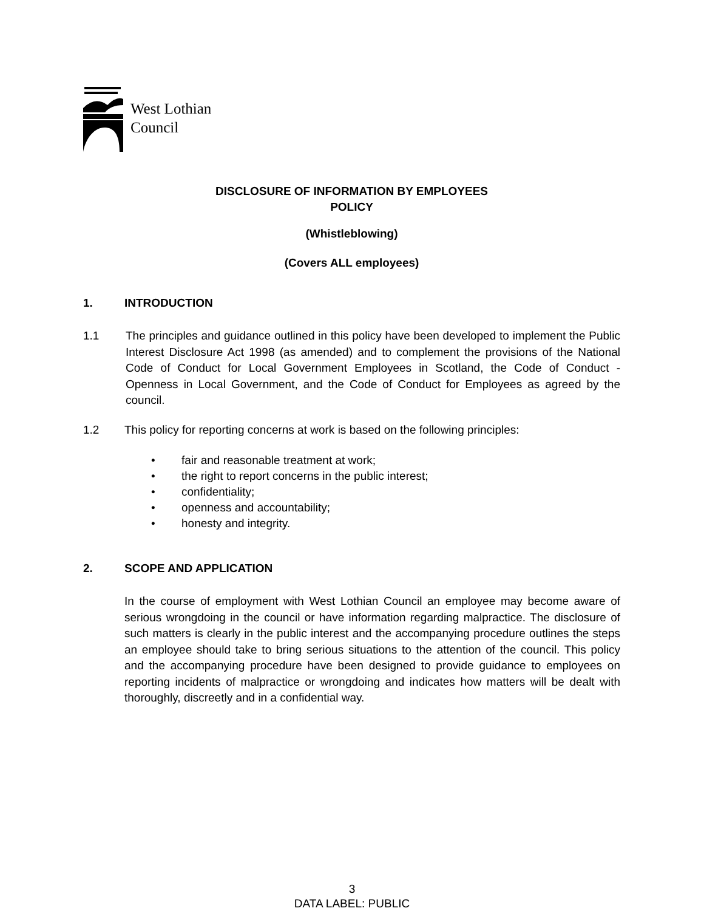West Lothian
Council
DISCLOSURE OF INFORMATION BY EMPLOYEES
POLICY
(Whistleblowing)
(Covers ALL employees)
1. INTRODUCTION
1.1 The principles and guidance outlined in this policy have been developed to implement the Public Interest Disclosure Act 1998 (as amended) and to complement the provisions of the National Code of Conduct for Local Government Employees in Scotland, the Code of Conduct - Openness in Local Government, and the Code of Conduct for Employees as agreed by the council.
1.2 This policy for reporting concerns at work is based on the following principles:
• fair and reasonable treatment at work;
• the right to report concerns in the public interest;
• confidentiality;
• openness and accountability;
• honesty and integrity.
2. SCOPE AND APPLICATION
In the course of employment with West Lothian Council an employee may become aware of serious wrongdoing in the council or have information regarding malpractice. The disclosure of such matters is clearly in the public interest and the accompanying procedure outlines the steps an employee should take to bring serious situations to the attention of the council. This policy and the accompanying procedure have been designed to provide guidance to employees on reporting incidents of malpractice or wrongdoing and indicates how matters will be dealt with thoroughly, discreetly and in a confidential way.
3
DATA LABEL: PUBLIC